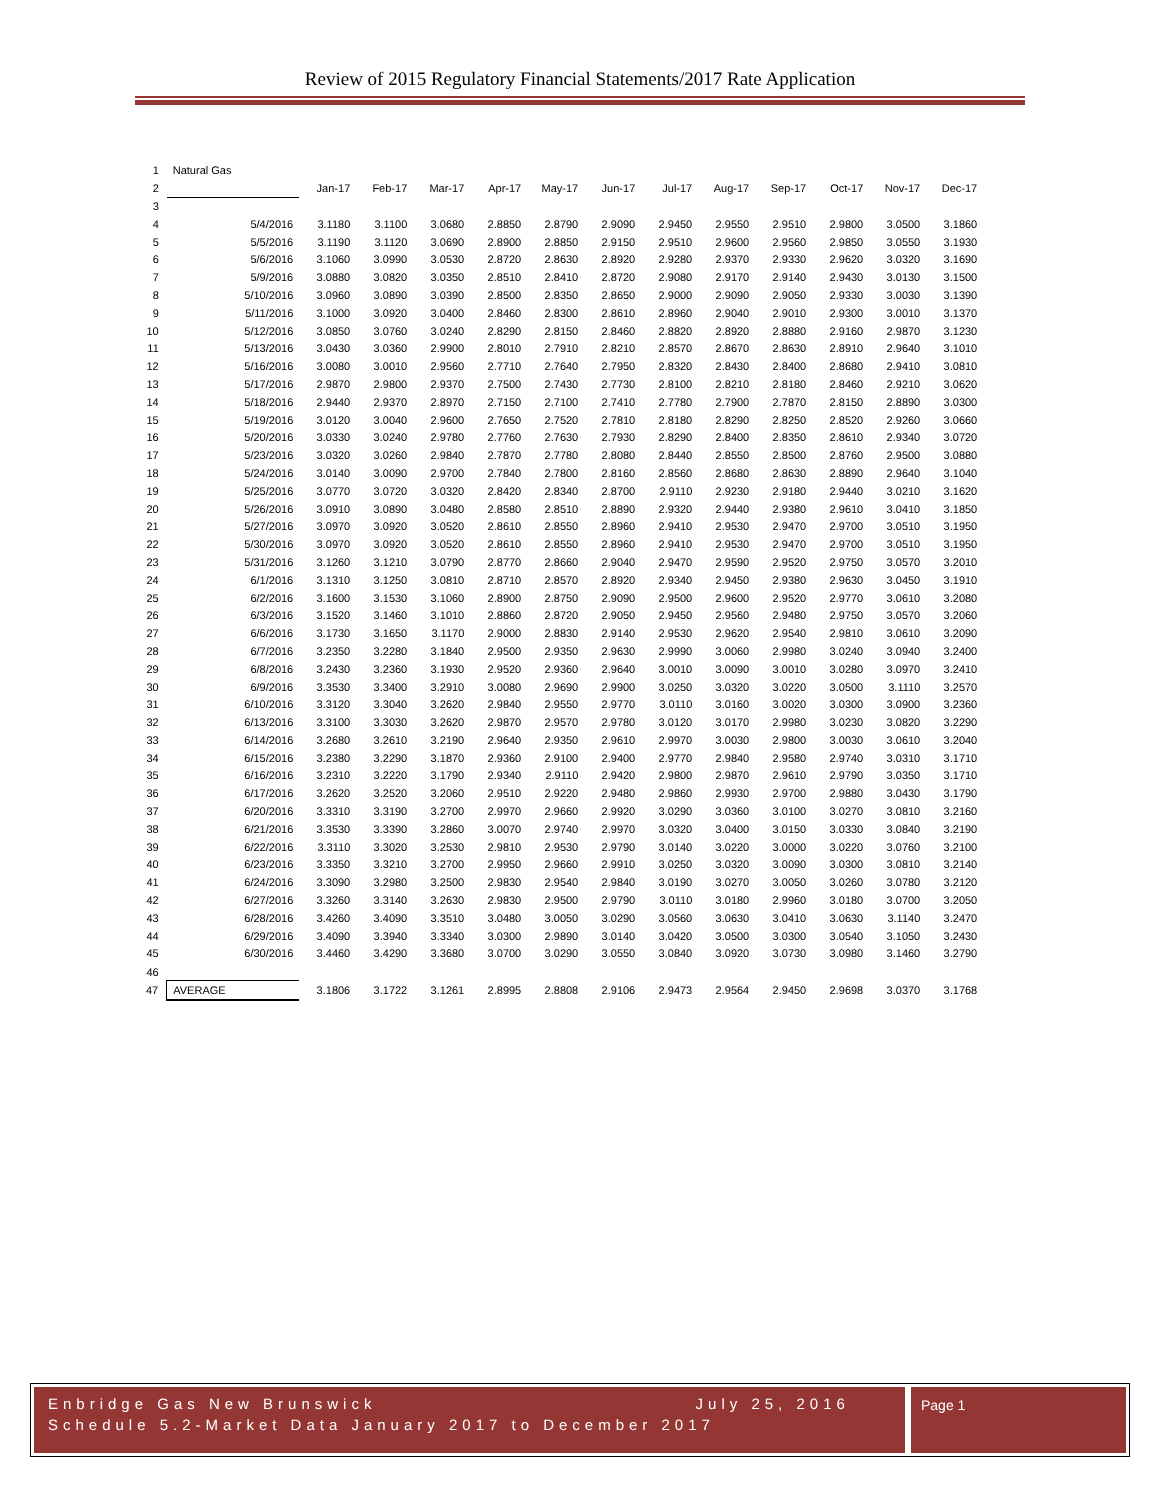Review of 2015 Regulatory Financial Statements/2017 Rate Application
| 1 | Natural Gas | | | | | | | | | | | | |
| 2 | | Jan-17 | Feb-17 | Mar-17 | Apr-17 | May-17 | Jun-17 | Jul-17 | Aug-17 | Sep-17 | Oct-17 | Nov-17 | Dec-17 |
| 3 | | | | | | | | | | | | | |
| 4 | 5/4/2016 | 3.1180 | 3.1100 | 3.0680 | 2.8850 | 2.8790 | 2.9090 | 2.9450 | 2.9550 | 2.9510 | 2.9800 | 3.0500 | 3.1860 |
| 5 | 5/5/2016 | 3.1190 | 3.1120 | 3.0690 | 2.8900 | 2.8850 | 2.9150 | 2.9510 | 2.9600 | 2.9560 | 2.9850 | 3.0550 | 3.1930 |
| 6 | 5/6/2016 | 3.1060 | 3.0990 | 3.0530 | 2.8720 | 2.8630 | 2.8920 | 2.9280 | 2.9370 | 2.9330 | 2.9620 | 3.0320 | 3.1690 |
| 7 | 5/9/2016 | 3.0880 | 3.0820 | 3.0350 | 2.8510 | 2.8410 | 2.8720 | 2.9080 | 2.9170 | 2.9140 | 2.9430 | 3.0130 | 3.1500 |
| 8 | 5/10/2016 | 3.0960 | 3.0890 | 3.0390 | 2.8500 | 2.8350 | 2.8650 | 2.9000 | 2.9090 | 2.9050 | 2.9330 | 3.0030 | 3.1390 |
| 9 | 5/11/2016 | 3.1000 | 3.0920 | 3.0400 | 2.8460 | 2.8300 | 2.8610 | 2.8960 | 2.9040 | 2.9010 | 2.9300 | 3.0010 | 3.1370 |
| 10 | 5/12/2016 | 3.0850 | 3.0760 | 3.0240 | 2.8290 | 2.8150 | 2.8460 | 2.8820 | 2.8920 | 2.8880 | 2.9160 | 2.9870 | 3.1230 |
| 11 | 5/13/2016 | 3.0430 | 3.0360 | 2.9900 | 2.8010 | 2.7910 | 2.8210 | 2.8570 | 2.8670 | 2.8630 | 2.8910 | 2.9640 | 3.1010 |
| 12 | 5/16/2016 | 3.0080 | 3.0010 | 2.9560 | 2.7710 | 2.7640 | 2.7950 | 2.8320 | 2.8430 | 2.8400 | 2.8680 | 2.9410 | 3.0810 |
| 13 | 5/17/2016 | 2.9870 | 2.9800 | 2.9370 | 2.7500 | 2.7430 | 2.7730 | 2.8100 | 2.8210 | 2.8180 | 2.8460 | 2.9210 | 3.0620 |
| 14 | 5/18/2016 | 2.9440 | 2.9370 | 2.8970 | 2.7150 | 2.7100 | 2.7410 | 2.7780 | 2.7900 | 2.7870 | 2.8150 | 2.8890 | 3.0300 |
| 15 | 5/19/2016 | 3.0120 | 3.0040 | 2.9600 | 2.7650 | 2.7520 | 2.7810 | 2.8180 | 2.8290 | 2.8250 | 2.8520 | 2.9260 | 3.0660 |
| 16 | 5/20/2016 | 3.0330 | 3.0240 | 2.9780 | 2.7760 | 2.7630 | 2.7930 | 2.8290 | 2.8400 | 2.8350 | 2.8610 | 2.9340 | 3.0720 |
| 17 | 5/23/2016 | 3.0320 | 3.0260 | 2.9840 | 2.7870 | 2.7780 | 2.8080 | 2.8440 | 2.8550 | 2.8500 | 2.8760 | 2.9500 | 3.0880 |
| 18 | 5/24/2016 | 3.0140 | 3.0090 | 2.9700 | 2.7840 | 2.7800 | 2.8160 | 2.8560 | 2.8680 | 2.8630 | 2.8890 | 2.9640 | 3.1040 |
| 19 | 5/25/2016 | 3.0770 | 3.0720 | 3.0320 | 2.8420 | 2.8340 | 2.8700 | 2.9110 | 2.9230 | 2.9180 | 2.9440 | 3.0210 | 3.1620 |
| 20 | 5/26/2016 | 3.0910 | 3.0890 | 3.0480 | 2.8580 | 2.8510 | 2.8890 | 2.9320 | 2.9440 | 2.9380 | 2.9610 | 3.0410 | 3.1850 |
| 21 | 5/27/2016 | 3.0970 | 3.0920 | 3.0520 | 2.8610 | 2.8550 | 2.8960 | 2.9410 | 2.9530 | 2.9470 | 2.9700 | 3.0510 | 3.1950 |
| 22 | 5/30/2016 | 3.0970 | 3.0920 | 3.0520 | 2.8610 | 2.8550 | 2.8960 | 2.9410 | 2.9530 | 2.9470 | 2.9700 | 3.0510 | 3.1950 |
| 23 | 5/31/2016 | 3.1260 | 3.1210 | 3.0790 | 2.8770 | 2.8660 | 2.9040 | 2.9470 | 2.9590 | 2.9520 | 2.9750 | 3.0570 | 3.2010 |
| 24 | 6/1/2016 | 3.1310 | 3.1250 | 3.0810 | 2.8710 | 2.8570 | 2.8920 | 2.9340 | 2.9450 | 2.9380 | 2.9630 | 3.0450 | 3.1910 |
| 25 | 6/2/2016 | 3.1600 | 3.1530 | 3.1060 | 2.8900 | 2.8750 | 2.9090 | 2.9500 | 2.9600 | 2.9520 | 2.9770 | 3.0610 | 3.2080 |
| 26 | 6/3/2016 | 3.1520 | 3.1460 | 3.1010 | 2.8860 | 2.8720 | 2.9050 | 2.9450 | 2.9560 | 2.9480 | 2.9750 | 3.0570 | 3.2060 |
| 27 | 6/6/2016 | 3.1730 | 3.1650 | 3.1170 | 2.9000 | 2.8830 | 2.9140 | 2.9530 | 2.9620 | 2.9540 | 2.9810 | 3.0610 | 3.2090 |
| 28 | 6/7/2016 | 3.2350 | 3.2280 | 3.1840 | 2.9500 | 2.9350 | 2.9630 | 2.9990 | 3.0060 | 2.9980 | 3.0240 | 3.0940 | 3.2400 |
| 29 | 6/8/2016 | 3.2430 | 3.2360 | 3.1930 | 2.9520 | 2.9360 | 2.9640 | 3.0010 | 3.0090 | 3.0010 | 3.0280 | 3.0970 | 3.2410 |
| 30 | 6/9/2016 | 3.3530 | 3.3400 | 3.2910 | 3.0080 | 2.9690 | 2.9900 | 3.0250 | 3.0320 | 3.0220 | 3.0500 | 3.1110 | 3.2570 |
| 31 | 6/10/2016 | 3.3120 | 3.3040 | 3.2620 | 2.9840 | 2.9550 | 2.9770 | 3.0110 | 3.0160 | 3.0020 | 3.0300 | 3.0900 | 3.2360 |
| 32 | 6/13/2016 | 3.3100 | 3.3030 | 3.2620 | 2.9870 | 2.9570 | 2.9780 | 3.0120 | 3.0170 | 2.9980 | 3.0230 | 3.0820 | 3.2290 |
| 33 | 6/14/2016 | 3.2680 | 3.2610 | 3.2190 | 2.9640 | 2.9350 | 2.9610 | 2.9970 | 3.0030 | 2.9800 | 3.0030 | 3.0610 | 3.2040 |
| 34 | 6/15/2016 | 3.2380 | 3.2290 | 3.1870 | 2.9360 | 2.9100 | 2.9400 | 2.9770 | 2.9840 | 2.9580 | 2.9740 | 3.0310 | 3.1710 |
| 35 | 6/16/2016 | 3.2310 | 3.2220 | 3.1790 | 2.9340 | 2.9110 | 2.9420 | 2.9800 | 2.9870 | 2.9610 | 2.9790 | 3.0350 | 3.1710 |
| 36 | 6/17/2016 | 3.2620 | 3.2520 | 3.2060 | 2.9510 | 2.9220 | 2.9480 | 2.9860 | 2.9930 | 2.9700 | 2.9880 | 3.0430 | 3.1790 |
| 37 | 6/20/2016 | 3.3310 | 3.3190 | 3.2700 | 2.9970 | 2.9660 | 2.9920 | 3.0290 | 3.0360 | 3.0100 | 3.0270 | 3.0810 | 3.2160 |
| 38 | 6/21/2016 | 3.3530 | 3.3390 | 3.2860 | 3.0070 | 2.9740 | 2.9970 | 3.0320 | 3.0400 | 3.0150 | 3.0330 | 3.0840 | 3.2190 |
| 39 | 6/22/2016 | 3.3110 | 3.3020 | 3.2530 | 2.9810 | 2.9530 | 2.9790 | 3.0140 | 3.0220 | 3.0000 | 3.0220 | 3.0760 | 3.2100 |
| 40 | 6/23/2016 | 3.3350 | 3.3210 | 3.2700 | 2.9950 | 2.9660 | 2.9910 | 3.0250 | 3.0320 | 3.0090 | 3.0300 | 3.0810 | 3.2140 |
| 41 | 6/24/2016 | 3.3090 | 3.2980 | 3.2500 | 2.9830 | 2.9540 | 2.9840 | 3.0190 | 3.0270 | 3.0050 | 3.0260 | 3.0780 | 3.2120 |
| 42 | 6/27/2016 | 3.3260 | 3.3140 | 3.2630 | 2.9830 | 2.9500 | 2.9790 | 3.0110 | 3.0180 | 2.9960 | 3.0180 | 3.0700 | 3.2050 |
| 43 | 6/28/2016 | 3.4260 | 3.4090 | 3.3510 | 3.0480 | 3.0050 | 3.0290 | 3.0560 | 3.0630 | 3.0410 | 3.0630 | 3.1140 | 3.2470 |
| 44 | 6/29/2016 | 3.4090 | 3.3940 | 3.3340 | 3.0300 | 2.9890 | 3.0140 | 3.0420 | 3.0500 | 3.0300 | 3.0540 | 3.1050 | 3.2430 |
| 45 | 6/30/2016 | 3.4460 | 3.4290 | 3.3680 | 3.0700 | 3.0290 | 3.0550 | 3.0840 | 3.0920 | 3.0730 | 3.0980 | 3.1460 | 3.2790 |
| 46 | | | | | | | | | | | | | |
| 47 | AVERAGE | 3.1806 | 3.1722 | 3.1261 | 2.8995 | 2.8808 | 2.9106 | 2.9473 | 2.9564 | 2.9450 | 2.9698 | 3.0370 | 3.1768 |
Enbridge Gas New Brunswick July 25, 2016
Schedule 5.2-Market Data January 2017 to December 2017
Page 1